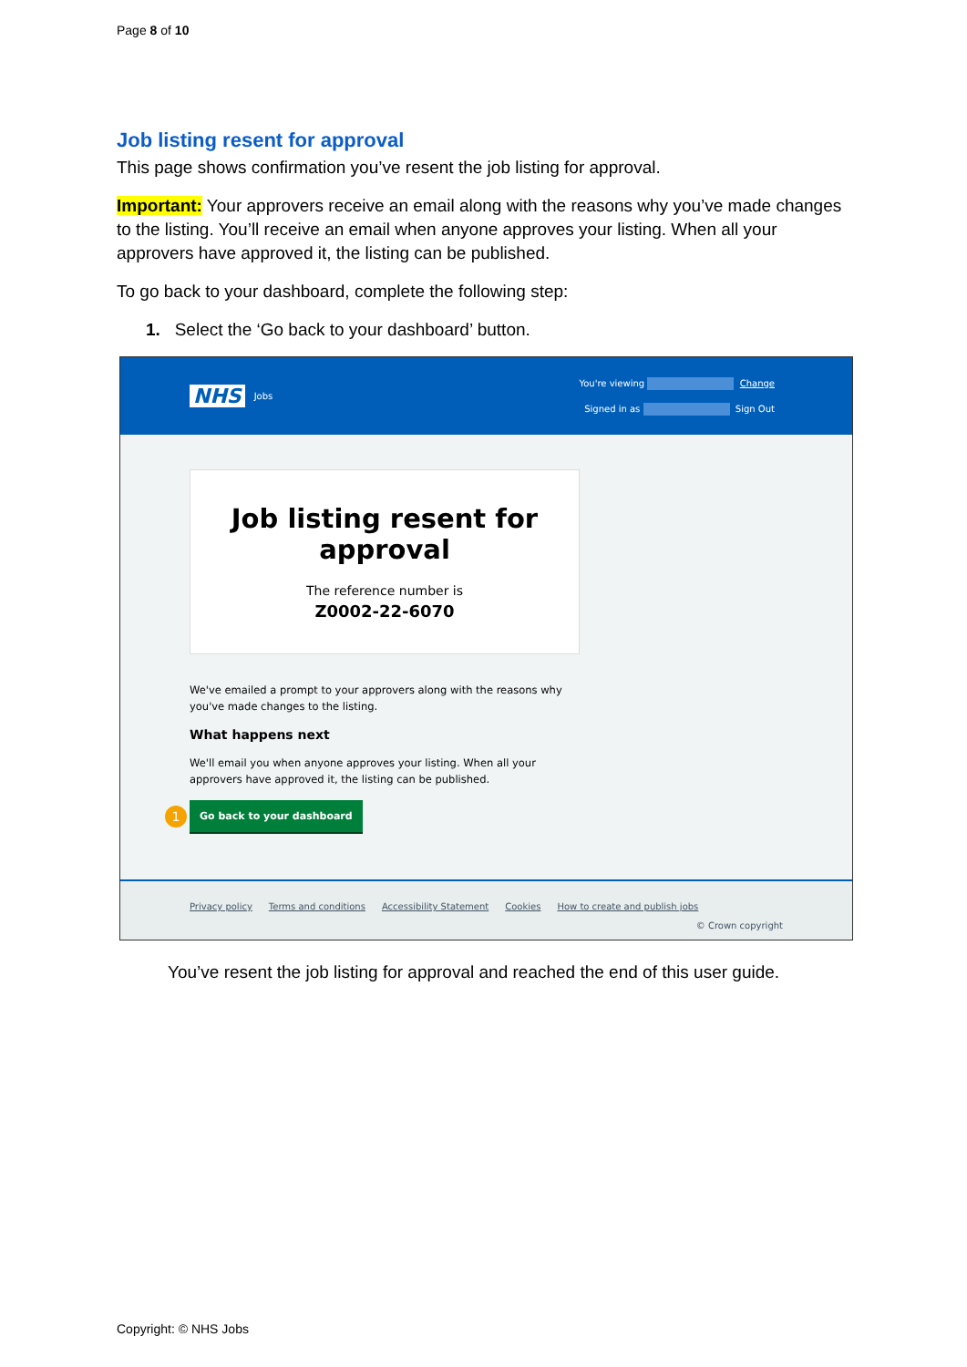Page 8 of 10
Job listing resent for approval
This page shows confirmation you’ve resent the job listing for approval.
Important: Your approvers receive an email along with the reasons why you’ve made changes to the listing. You’ll receive an email when anyone approves your listing. When all your approvers have approved it, the listing can be published.
To go back to your dashboard, complete the following step:
1. Select the ‘Go back to your dashboard’ button.
NHS Jobs
You're viewing Change
Signed in as Sign Out
Job listing resent for
approval
The reference number is
Z0002-22-6070
We've emailed a prompt to your approvers along with the reasons why you've made changes to the listing.
What happens next
We'll email you when anyone approves your listing. When all your approvers have approved it, the listing can be published.
1 Go back to your dashboard
Privacy policy Terms and conditions Accessibility Statement Cookies How to create and publish jobs
© Crown copyright
You’ve resent the job listing for approval and reached the end of this user guide.
Copyright: © NHS Jobs